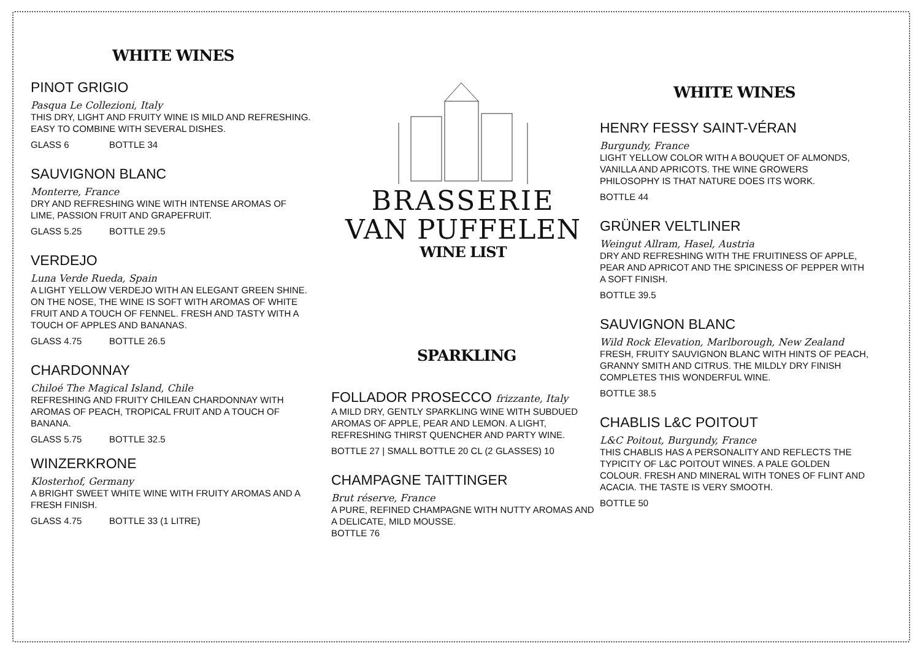WHITE WINES
PINOT GRIGIO
Pasqua Le Collezioni, Italy
THIS DRY, LIGHT AND FRUITY WINE IS MILD AND REFRESHING. EASY TO COMBINE WITH SEVERAL DISHES.
GLASS 6 BOTTLE 34
SAUVIGNON BLANC
Monterre, France
DRY AND REFRESHING WINE WITH INTENSE AROMAS OF LIME, PASSION FRUIT AND GRAPEFRUIT.
GLASS 5.25 BOTTLE 29.5
VERDEJO
Luna Verde Rueda, Spain
A LIGHT YELLOW VERDEJO WITH AN ELEGANT GREEN SHINE. ON THE NOSE, THE WINE IS SOFT WITH AROMAS OF WHITE FRUIT AND A TOUCH OF FENNEL. FRESH AND TASTY WITH A TOUCH OF APPLES AND BANANAS.
GLASS 4.75 BOTTLE 26.5
CHARDONNAY
Chiloé The Magical Island, Chile
REFRESHING AND FRUITY CHILEAN CHARDONNAY WITH AROMAS OF PEACH, TROPICAL FRUIT AND A TOUCH OF BANANA.
GLASS 5.75 BOTTLE 32.5
WINZERKRONE
Klosterhof, Germany
A BRIGHT SWEET WHITE WINE WITH FRUITY AROMAS AND A FRESH FINISH.
GLASS 4.75 BOTTLE 33 (1 LITRE)
BRASSERIE
VAN PUFFELEN
WINE LIST
SPARKLING
FOLLADOR PROSECCO frizzante, Italy
A MILD DRY, GENTLY SPARKLING WINE WITH SUBDUED AROMAS OF APPLE, PEAR AND LEMON. A LIGHT, REFRESHING THIRST QUENCHER AND PARTY WINE.
BOTTLE 27 | SMALL BOTTLE 20 CL (2 GLASSES) 10
CHAMPAGNE TAITTINGER
Brut réserve, France
A PURE, REFINED CHAMPAGNE WITH NUTTY AROMAS AND A DELICATE, MILD MOUSSE.
BOTTLE 76
WHITE WINES
HENRY FESSY SAINT-VÉRAN
Burgundy, France
LIGHT YELLOW COLOR WITH A BOUQUET OF ALMONDS, VANILLA AND APRICOTS. THE WINE GROWERS PHILOSOPHY IS THAT NATURE DOES ITS WORK.
BOTTLE 44
GRÜNER VELTLINER
Weingut Allram, Hasel, Austria
DRY AND REFRESHING WITH THE FRUITINESS OF APPLE, PEAR AND APRICOT AND THE SPICINESS OF PEPPER WITH A SOFT FINISH.
BOTTLE 39.5
SAUVIGNON BLANC
Wild Rock Elevation, Marlborough, New Zealand
FRESH, FRUITY SAUVIGNON BLANC WITH HINTS OF PEACH, GRANNY SMITH AND CITRUS. THE MILDLY DRY FINISH COMPLETES THIS WONDERFUL WINE.
BOTTLE 38.5
CHABLIS L&C POITOUT
L&C Poitout, Burgundy, France
THIS CHABLIS HAS A PERSONALITY AND REFLECTS THE TYPICITY OF L&C POITOUT WINES. A PALE GOLDEN COLOUR. FRESH AND MINERAL WITH TONES OF FLINT AND ACACIA. THE TASTE IS VERY SMOOTH.
BOTTLE 50